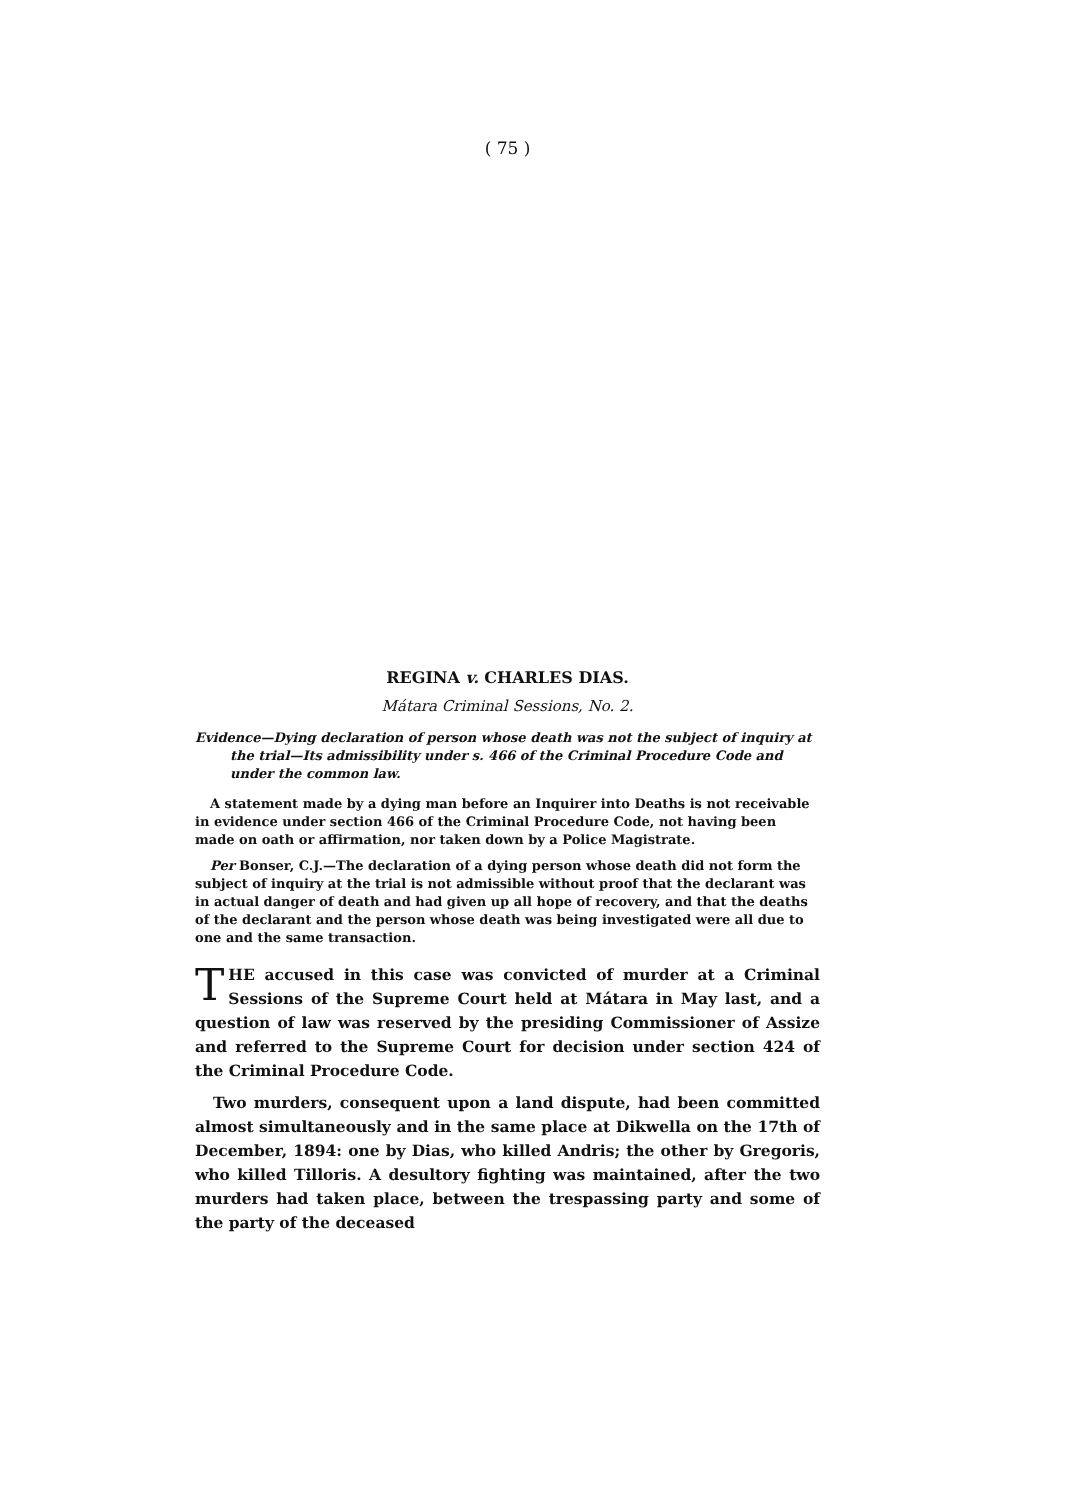( 75 )
REGINA v. CHARLES DIAS.
Mátara Criminal Sessions, No. 2.
Evidence—Dying declaration of person whose death was not the subject of inquiry at the trial—Its admissibility under s. 466 of the Criminal Procedure Code and under the common law.
A statement made by a dying man before an Inquirer into Deaths is not receivable in evidence under section 466 of the Criminal Procedure Code, not having been made on oath or affirmation, nor taken down by a Police Magistrate.
Per Bonser, C.J.—The declaration of a dying person whose death did not form the subject of inquiry at the trial is not admissible without proof that the declarant was in actual danger of death and had given up all hope of recovery, and that the deaths of the declarant and the person whose death was being investigated were all due to one and the same transaction.
THE accused in this case was convicted of murder at a Criminal Sessions of the Supreme Court held at Mátara in May last, and a question of law was reserved by the presiding Commissioner of Assize and referred to the Supreme Court for decision under section 424 of the Criminal Procedure Code.
Two murders, consequent upon a land dispute, had been committed almost simultaneously and in the same place at Dikwella on the 17th of December, 1894: one by Dias, who killed Andris; the other by Gregoris, who killed Tilloris. A desultory fighting was maintained, after the two murders had taken place, between the trespassing party and some of the party of the deceased